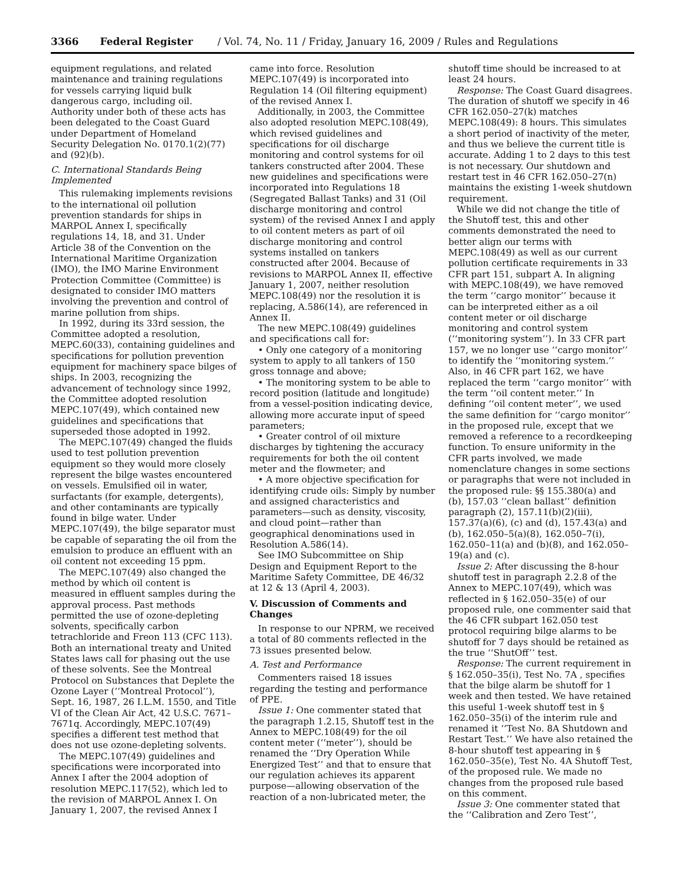3366 Federal Register / Vol. 74, No. 11 / Friday, January 16, 2009 / Rules and Regulations
equipment regulations, and related maintenance and training regulations for vessels carrying liquid bulk dangerous cargo, including oil. Authority under both of these acts has been delegated to the Coast Guard under Department of Homeland Security Delegation No. 0170.1(2)(77) and (92)(b).
C. International Standards Being Implemented
This rulemaking implements revisions to the international oil pollution prevention standards for ships in MARPOL Annex I, specifically regulations 14, 18, and 31. Under Article 38 of the Convention on the International Maritime Organization (IMO), the IMO Marine Environment Protection Committee (Committee) is designated to consider IMO matters involving the prevention and control of marine pollution from ships.
In 1992, during its 33rd session, the Committee adopted a resolution, MEPC.60(33), containing guidelines and specifications for pollution prevention equipment for machinery space bilges of ships. In 2003, recognizing the advancement of technology since 1992, the Committee adopted resolution MEPC.107(49), which contained new guidelines and specifications that superseded those adopted in 1992.
The MEPC.107(49) changed the fluids used to test pollution prevention equipment so they would more closely represent the bilge wastes encountered on vessels. Emulsified oil in water, surfactants (for example, detergents), and other contaminants are typically found in bilge water. Under MEPC.107(49), the bilge separator must be capable of separating the oil from the emulsion to produce an effluent with an oil content not exceeding 15 ppm.
The MEPC.107(49) also changed the method by which oil content is measured in effluent samples during the approval process. Past methods permitted the use of ozone-depleting solvents, specifically carbon tetrachloride and Freon 113 (CFC 113). Both an international treaty and United States laws call for phasing out the use of these solvents. See the Montreal Protocol on Substances that Deplete the Ozone Layer (‘‘Montreal Protocol’’), Sept. 16, 1987, 26 I.L.M. 1550, and Title VI of the Clean Air Act, 42 U.S.C. 7671–7671q. Accordingly, MEPC.107(49) specifies a different test method that does not use ozone-depleting solvents.
The MEPC.107(49) guidelines and specifications were incorporated into Annex I after the 2004 adoption of resolution MEPC.117(52), which led to the revision of MARPOL Annex I. On January 1, 2007, the revised Annex I
came into force. Resolution MEPC.107(49) is incorporated into Regulation 14 (Oil filtering equipment) of the revised Annex I.
Additionally, in 2003, the Committee also adopted resolution MEPC.108(49), which revised guidelines and specifications for oil discharge monitoring and control systems for oil tankers constructed after 2004. These new guidelines and specifications were incorporated into Regulations 18 (Segregated Ballast Tanks) and 31 (Oil discharge monitoring and control system) of the revised Annex I and apply to oil content meters as part of oil discharge monitoring and control systems installed on tankers constructed after 2004. Because of revisions to MARPOL Annex II, effective January 1, 2007, neither resolution MEPC.108(49) nor the resolution it is replacing, A.586(14), are referenced in Annex II.
The new MEPC.108(49) guidelines and specifications call for:
• Only one category of a monitoring system to apply to all tankers of 150 gross tonnage and above;
• The monitoring system to be able to record position (latitude and longitude) from a vessel-position indicating device, allowing more accurate input of speed parameters;
• Greater control of oil mixture discharges by tightening the accuracy requirements for both the oil content meter and the flowmeter; and
• A more objective specification for identifying crude oils: Simply by number and assigned characteristics and parameters—such as density, viscosity, and cloud point—rather than geographical denominations used in Resolution A.586(14).
See IMO Subcommittee on Ship Design and Equipment Report to the Maritime Safety Committee, DE 46/32 at 12 & 13 (April 4, 2003).
V. Discussion of Comments and Changes
In response to our NPRM, we received a total of 80 comments reflected in the 73 issues presented below.
A. Test and Performance
Commenters raised 18 issues regarding the testing and performance of PPE.
Issue 1: One commenter stated that the paragraph 1.2.15, Shutoff test in the Annex to MEPC.108(49) for the oil content meter (‘‘meter’’), should be renamed the ‘‘Dry Operation While Energized Test’’ and that to ensure that our regulation achieves its apparent purpose—allowing observation of the reaction of a non-lubricated meter, the
shutoff time should be increased to at least 24 hours.
Response: The Coast Guard disagrees. The duration of shutoff we specify in 46 CFR 162.050–27(k) matches MEPC.108(49): 8 hours. This simulates a short period of inactivity of the meter, and thus we believe the current title is accurate. Adding 1 to 2 days to this test is not necessary. Our shutdown and restart test in 46 CFR 162.050–27(n) maintains the existing 1-week shutdown requirement.
While we did not change the title of the Shutoff test, this and other comments demonstrated the need to better align our terms with MEPC.108(49) as well as our current pollution certificate requirements in 33 CFR part 151, subpart A. In aligning with MEPC.108(49), we have removed the term ‘‘cargo monitor’’ because it can be interpreted either as a oil content meter or oil discharge monitoring and control system (‘‘monitoring system’’). In 33 CFR part 157, we no longer use ‘‘cargo monitor’’ to identify the ‘‘monitoring system.’’ Also, in 46 CFR part 162, we have replaced the term ‘‘cargo monitor’’ with the term ‘‘oil content meter.’’ In defining ‘‘oil content meter’’, we used the same definition for ‘‘cargo monitor’’ in the proposed rule, except that we removed a reference to a recordkeeping function. To ensure uniformity in the CFR parts involved, we made nomenclature changes in some sections or paragraphs that were not included in the proposed rule: §§ 155.380(a) and (b), 157.03 ‘‘clean ballast’’ definition paragraph (2), 157.11(b)(2)(iii), 157.37(a)(6), (c) and (d), 157.43(a) and (b), 162.050–5(a)(8), 162.050–7(i), 162.050–11(a) and (b)(8), and 162.050–19(a) and (c).
Issue 2: After discussing the 8-hour shutoff test in paragraph 2.2.8 of the Annex to MEPC.107(49), which was reflected in § 162.050–35(e) of our proposed rule, one commenter said that the 46 CFR subpart 162.050 test protocol requiring bilge alarms to be shutoff for 7 days should be retained as the true ‘‘ShutOff’’ test.
Response: The current requirement in § 162.050–35(i), Test No. 7A , specifies that the bilge alarm be shutoff for 1 week and then tested. We have retained this useful 1-week shutoff test in § 162.050–35(i) of the interim rule and renamed it ‘‘Test No. 8A Shutdown and Restart Test.’’ We have also retained the 8-hour shutoff test appearing in § 162.050–35(e), Test No. 4A Shutoff Test, of the proposed rule. We made no changes from the proposed rule based on this comment.
Issue 3: One commenter stated that the ‘‘Calibration and Zero Test’’,